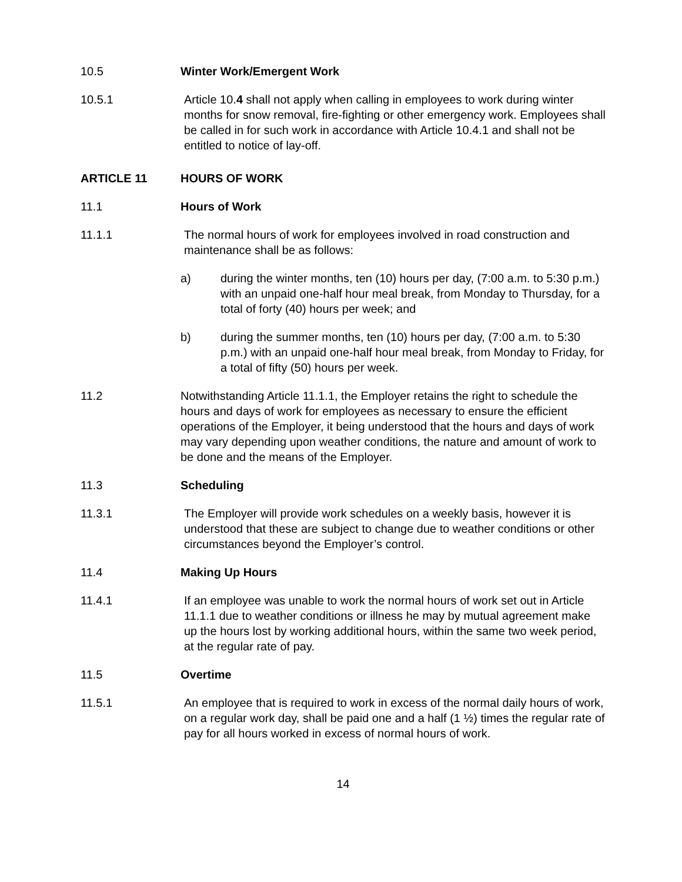10.5 Winter Work/Emergent Work
10.5.1 Article 10.4 shall not apply when calling in employees to work during winter months for snow removal, fire-fighting or other emergency work. Employees shall be called in for such work in accordance with Article 10.4.1 and shall not be entitled to notice of lay-off.
ARTICLE 11 HOURS OF WORK
11.1 Hours of Work
11.1.1 The normal hours of work for employees involved in road construction and maintenance shall be as follows:
a) during the winter months, ten (10) hours per day, (7:00 a.m. to 5:30 p.m.) with an unpaid one-half hour meal break, from Monday to Thursday, for a total of forty (40) hours per week; and
b) during the summer months, ten (10) hours per day, (7:00 a.m. to 5:30 p.m.) with an unpaid one-half hour meal break, from Monday to Friday, for a total of fifty (50) hours per week.
11.2 Notwithstanding Article 11.1.1, the Employer retains the right to schedule the hours and days of work for employees as necessary to ensure the efficient operations of the Employer, it being understood that the hours and days of work may vary depending upon weather conditions, the nature and amount of work to be done and the means of the Employer.
11.3 Scheduling
11.3.1 The Employer will provide work schedules on a weekly basis, however it is understood that these are subject to change due to weather conditions or other circumstances beyond the Employer’s control.
11.4 Making Up Hours
11.4.1 If an employee was unable to work the normal hours of work set out in Article 11.1.1 due to weather conditions or illness he may by mutual agreement make up the hours lost by working additional hours, within the same two week period, at the regular rate of pay.
11.5 Overtime
11.5.1 An employee that is required to work in excess of the normal daily hours of work, on a regular work day, shall be paid one and a half (1 ½) times the regular rate of pay for all hours worked in excess of normal hours of work.
14